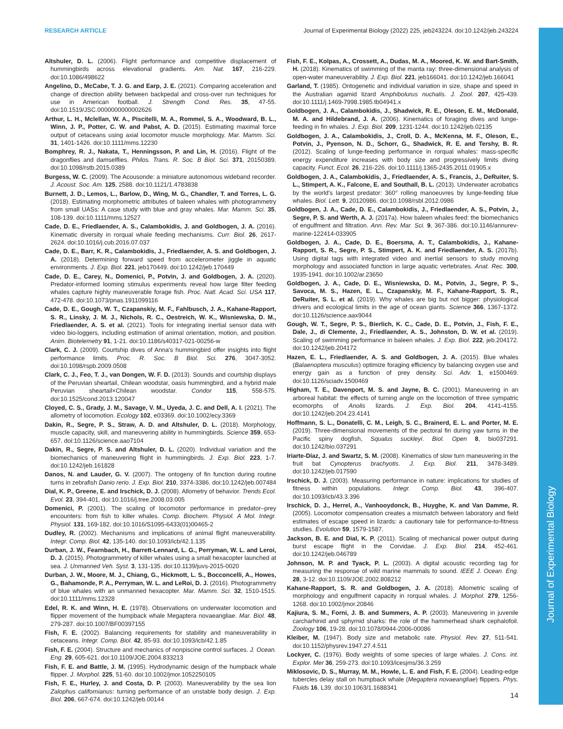RESEARCH ARTICLE Journal of Experimental Biology (2022) 225, jeb243224. doi:10.1242/jeb.243224
Altshuler, D. L. (2006). Flight performance and competitive displacement of hummingbirds across elevational gradients. Am. Nat. 167, 216-229. doi:10.1086/498622
Angelino, D., McCabe, T. J. G. and Earp, J. E. (2021). Comparing acceleration and change of direction ability between backpedal and cross-over run techniques for use in American football. J. Strength Cond. Res. 35, 47-55. doi:10.1519/JSC.0000000000002626
Arthur, L. H., Mclellan, W. A., Piscitelli, M. A., Rommel, S. A., Woodward, B. L., Winn, J. P., Potter, C. W. and Pabst, A. D. (2015). Estimating maximal force output of cetaceans using axial locomotor muscle morphology. Mar. Mamm. Sci. 31, 1401-1426. doi:10.1111/mms.12230
Bomphrey, R. J., Nakata, T., Henningsson, P. and Lin, H. (2016). Flight of the dragonflies and damselflies. Philos. Trans. R. Soc. B Biol. Sci. 371, 20150389. doi:10.1098/rstb.2015.0389
Burgess, W. C. (2009). The Acousonde: a miniature autonomous wideband recorder. J. Acoust. Soc. Am. 125, 2588. doi:10.1121/1.4783838
Burnett, J. D., Lemos, L., Barlow, D., Wing, M. G., Chandler, T. and Torres, L. G. (2018). Estimating morphometric attributes of baleen whales with photogrammetry from small UASs: A case study with blue and gray whales. Mar. Mamm. Sci. 35, 108-139. doi:10.1111/mms.12527
Cade, D. E., Friedlaender, A. S., Calambokidis, J. and Goldbogen, J. A. (2016). Kinematic diversity in rorqual whale feeding mechanisms. Curr. Biol. 26, 2617-2624. doi:10.1016/j.cub.2016.07.037
Cade, D. E., Barr, K. R., Calambokidis, J., Friedlaender, A. S. and Goldbogen, J. A. (2018). Determining forward speed from accelerometer jiggle in aquatic environments. J. Exp. Biol. 221, jeb170449. doi:10.1242/jeb.170449
Cade, D. E., Carey, N., Domenici, P., Potvin, J. and Goldbogen, J. A. (2020). Predator-informed looming stimulus experiments reveal how large filter feeding whales capture highly maneuverable forage fish. Proc. Natl. Acad. Sci. USA 117, 472-478. doi:10.1073/pnas.1911099116
Cade, D. E., Gough, W. T., Czapanskiy, M. F., Fahlbusch, J. A., Kahane-Rapport, S. R., Linsky, J. M. J., Nichols, R. C., Oestreich, W. K., Wisniewska, D. M., Friedlaender, A. S. et al. (2021). Tools for integrating inertial sensor data with video bio-loggers, including estimation of animal orientation, motion, and position. Anim. Biotelemetry 91, 1-21. doi:10.1186/s40317-021-00256-w
Clark, C. J. (2009). Courtship dives of Anna's hummingbird offer insights into flight performance limits. Proc. R. Soc. B Biol. Sci. 276, 3047-3052. doi:10.1098/rspb.2009.0508
Clark, C. J., Feo, T. J., van Dongen, W. F. D. (2013). Sounds and courtship displays of the Peruvian sheartail, Chilean woodstar, oasis hummingbird, and a hybrid male Peruvian sheartail×Chilean woodstar. Condor 115, 558-575. doi:10.1525/cond.2013.120047
Cloyed, C. S., Grady, J. M., Savage, V. M., Uyeda, J. C. and Dell, A. I. (2021). The allometry of locomotion. Ecology 102, e03369. doi:10.1002/ecy.3369
Dakin, R., Segre, P. S., Straw, A. D. and Altshuler, D. L. (2018). Morphology, muscle capacity, skill, and maneuvering ability in hummingbirds. Science 359, 653-657. doi:10.1126/science.aao7104
Dakin, R., Segre, P. S. and Altshuler, D. L. (2020). Individual variation and the biomechanics of maneuvering flight in hummingbirds. J. Exp. Biol. 223, 1-7. doi:10.1242/jeb.161828
Danos, N. and Lauder, G. V. (2007). The ontogeny of fin function during routine turns in zebrafish Danio rerio. J. Exp. Biol. 210, 3374-3386. doi:10.1242/jeb.007484
Dial, K. P., Greene, E. and Irschick, D. J. (2008). Allometry of behavior. Trends Ecol. Evol. 23, 394-401. doi:10.1016/j.tree.2008.03.005
Domenici, P. (2001). The scaling of locomotor performance in predator–prey encounters: from fish to killer whales. Comp. Biochem. Physiol. A Mol. Integr. Physiol. 131, 169-182. doi:10.1016/S1095-6433(01)00465-2
Dudley, R. (2002). Mechanisms and implications of animal flight maneuverability. Integr. Comp. Biol. 42, 135-140. doi:10.1093/icb/42.1.135
Durban, J. W., Fearnbach, H., Barrett-Lennard, L. G., Perryman, W. L. and Leroi, D. J. (2015). Photogrammetry of killer whales using a small hexacopter launched at sea. J. Unmanned Veh. Syst. 3, 131-135. doi:10.1139/juvs-2015-0020
Durban, J. W., Moore, M. J., Chiang, G., Hickmott, L. S., Bocconcelli, A., Howes, G., Bahamonde, P. A., Perryman, W. L. and LeRoi, D. J. (2016). Photogrammetry of blue whales with an unmanned hexacopter. Mar. Mamm. Sci. 32, 1510-1515. doi:10.1111/mms.12328
Edel, R. K. and Winn, H. E. (1978). Observations on underwater locomotion and flipper movement of the humpback whale Megaptera novaeangliae. Mar. Biol. 48, 279-287. doi:10.1007/BF00397155
Fish, F. E. (2002). Balancing requirements for stability and maneuverability in cetaceans. Integr. Comp. Biol. 42, 85-93. doi:10.1093/icb/42.1.85
Fish, F. E. (2004). Structure and mechanics of nonpiscine control surfaces. J. Ocean. Eng. 29, 605-621. doi:10.1109/JOE.2004.833213
Fish, F. E. and Battle, J. M. (1995). Hydrodynamic design of the humpback whale flipper. J. Morphol. 225, 51-60. doi:10.1002/jmor.1052250105
Fish, F. E., Hurley, J. and Costa, D. P. (2003). Maneuverability by the sea lion Zalophus californianus: turning performance of an unstable body design. J. Exp. Biol. 206, 667-674. doi:10.1242/jeb.00144
Fish, F. E., Kolpas, A., Crossett, A., Dudas, M. A., Moored, K. W. and Bart-Smith, H. (2018). Kinematics of swimming of the manta ray: three-dimensional analysis of open-water maneuverability. J. Exp. Biol. 221, jeb166041. doi:10.1242/jeb.166041
Garland, T. (1985). Ontogenetic and individual variation in size, shape and speed in the Australian agamid lizard Amphibolurus nuchalis. J. Zool. 207, 425-439. doi:10.1111/j.1469-7998.1985.tb04941.x
Goldbogen, J. A., Calambokidis, J., Shadwick, R. E., Oleson, E. M., McDonald, M. A. and Hildebrand, J. A. (2006). Kinematics of foraging dives and lunge-feeding in fin whales. J. Exp. Biol. 209, 1231-1244. doi:10.1242/jeb.02135
Goldbogen, J. A., Calambokidis, J., Croll, D. A., McKenna, M. F., Oleson, E., Potvin, J., Pyenson, N. D., Schorr, G., Shadwick, R. E. and Tershy, B. R. (2012). Scaling of lunge-feeding performance in rorqual whales: mass-specific energy expenditure increases with body size and progressively limits diving capacity. Funct. Ecol. 26, 216-226. doi:10.1111/j.1365-2435.2011.01905.x
Goldbogen, J. A., Calambokidis, J., Friedlaender, A. S., Francis, J., DeRuiter, S. L., Stimpert, A. K., Falcone, E. and Southall, B. L. (2013). Underwater acrobatics by the world's largest predator: 360° rolling manoeuvres by lunge-feeding blue whales. Biol. Lett. 9, 20120986. doi:10.1098/rsbl.2012.0986
Goldbogen, J. A., Cade, D. E., Calambokidis, J., Friedlaender, A. S., Potvin, J., Segre, P. S. and Werth, A. J. (2017a). How baleen whales feed: the biomechanics of engulfment and filtration. Ann. Rev. Mar. Sci. 9, 367-386. doi:10.1146/annurev-marine-122414-033905
Goldbogen, J. A., Cade, D. E., Boersma, A. T., Calambokidis, J., Kahane-Rapport, S. R., Segre, P. S., Stimpert, A. K. and Friedlaender, A. S. (2017b). Using digital tags with integrated video and inertial sensors to study moving morphology and associated function in large aquatic vertebrates. Anat. Rec. 300, 1935-1941. doi:10.1002/ar.23650
Goldbogen, J. A., Cade, D. E., Wisniewska, D. M., Potvin, J., Segre, P. S., Savoca, M. S., Hazen, E. L., Czapanskiy, M. F., Kahane-Rapport, S. R., DeRuiter, S. L. et al. (2019). Why whales are big but not bigger: physiological drivers and ecological limits in the age of ocean giants. Science 366, 1367-1372. doi:10.1126/science.aax9044
Gough, W. T., Segre, P. S., Bierlich, K. C., Cade, D. E., Potvin, J., Fish, F. E., Dale, J., di Clemente, J., Friedlaender, A. S., Johnston, D. W. et al. (2019). Scaling of swimming performance in baleen whales. J. Exp. Biol. 222, jeb.204172. doi:10.1242/jeb.204172
Hazen, E. L., Friedlaender, A. S. and Goldbogen, J. A. (2015). Blue whales (Balaenoptera musculus) optimize foraging efficiency by balancing oxygen use and energy gain as a function of prey density. Sci. Adv. 1, e1500469. doi:10.1126/sciadv.1500469
Higham, T. E., Davenport, M. S. and Jayne, B. C. (2001). Maneuvering in an arboreal habitat: the effects of turning angle on the locomotion of three sympatric ecomorphs of Anolis lizards. J. Exp. Biol. 204, 4141-4155. doi:10.1242/jeb.204.23.4141
Hoffmann, S. L., Donatelli, C. M., Leigh, S. C., Brainerd, E. L. and Porter, M. E. (2019). Three-dimensional movements of the pectoral fin during yaw turns in the Pacific spiny dogfish, Squalus suckleyi. Biol. Open 8, bio037291. doi:10.1242/bio.037291
Iriarte-Díaz, J. and Swartz, S. M. (2008). Kinematics of slow turn maneuvering in the fruit bat Cynopterus brachyotis. J. Exp. Biol. 211, 3478-3489. doi:10.1242/jeb.017590
Irschick, D. J. (2003). Measuring performance in nature: implications for studies of fitness within populations. Integr. Comp. Biol. 43, 396-407. doi:10.1093/icb/43.3.396
Irschick, D. J., Herrel, A., Vanhooydonck, B., Huyghe, K. and Van Damme, R. (2005). Locomotor compensation creates a mismatch between laboratory and field estimates of escape speed in lizards: a cautionary tale for performance-to-fitness studies. Evolution 59, 1579-1587.
Jackson, B. E. and Dial, K. P. (2011). Scaling of mechanical power output during burst escape flight in the Corvidae. J. Exp. Biol. 214, 452-461. doi:10.1242/jeb.046789
Johnson, M. P. and Tyack, P. L. (2003). A digital acoustic recording tag for measuring the response of wild marine mammals to sound. IEEE J. Ocean. Eng. 28, 3-12. doi:10.1109/JOE.2002.808212
Kahane-Rapport, S. R. and Goldbogen, J. A. (2018). Allometric scaling of morphology and engulfment capacity in rorqual whales. J. Morphol. 279, 1256-1268. doi:10.1002/jmor.20846
Kajiura, S. M., Forni, J. B. and Summers, A. P. (2003). Maneuvering in juvenile carcharhinid and sphyrnid sharks: the role of the hammerhead shark cephalofoil. Zoology 106, 19-28. doi:10.1078/0944-2006-00086
Kleiber, M. (1947). Body size and metabolic rate. Physiol. Rev. 27, 511-541. doi:10.1152/physrev.1947.27.4.511
Lockyer, C. (1976). Body weights of some species of large whales. J. Cons. int. Explor. Mer 36, 259-273. doi:10.1093/icesjms/36.3.259
Miklosovic, D. S., Murray, M. M., Howle, L. E. and Fish, F. E. (2004). Leading-edge tubercles delay stall on humpback whale (Megaptera novaeangliae) flippers. Phys. Fluids 16, L39. doi:10.1063/1.1688341
Journal of Experimental Biology
14